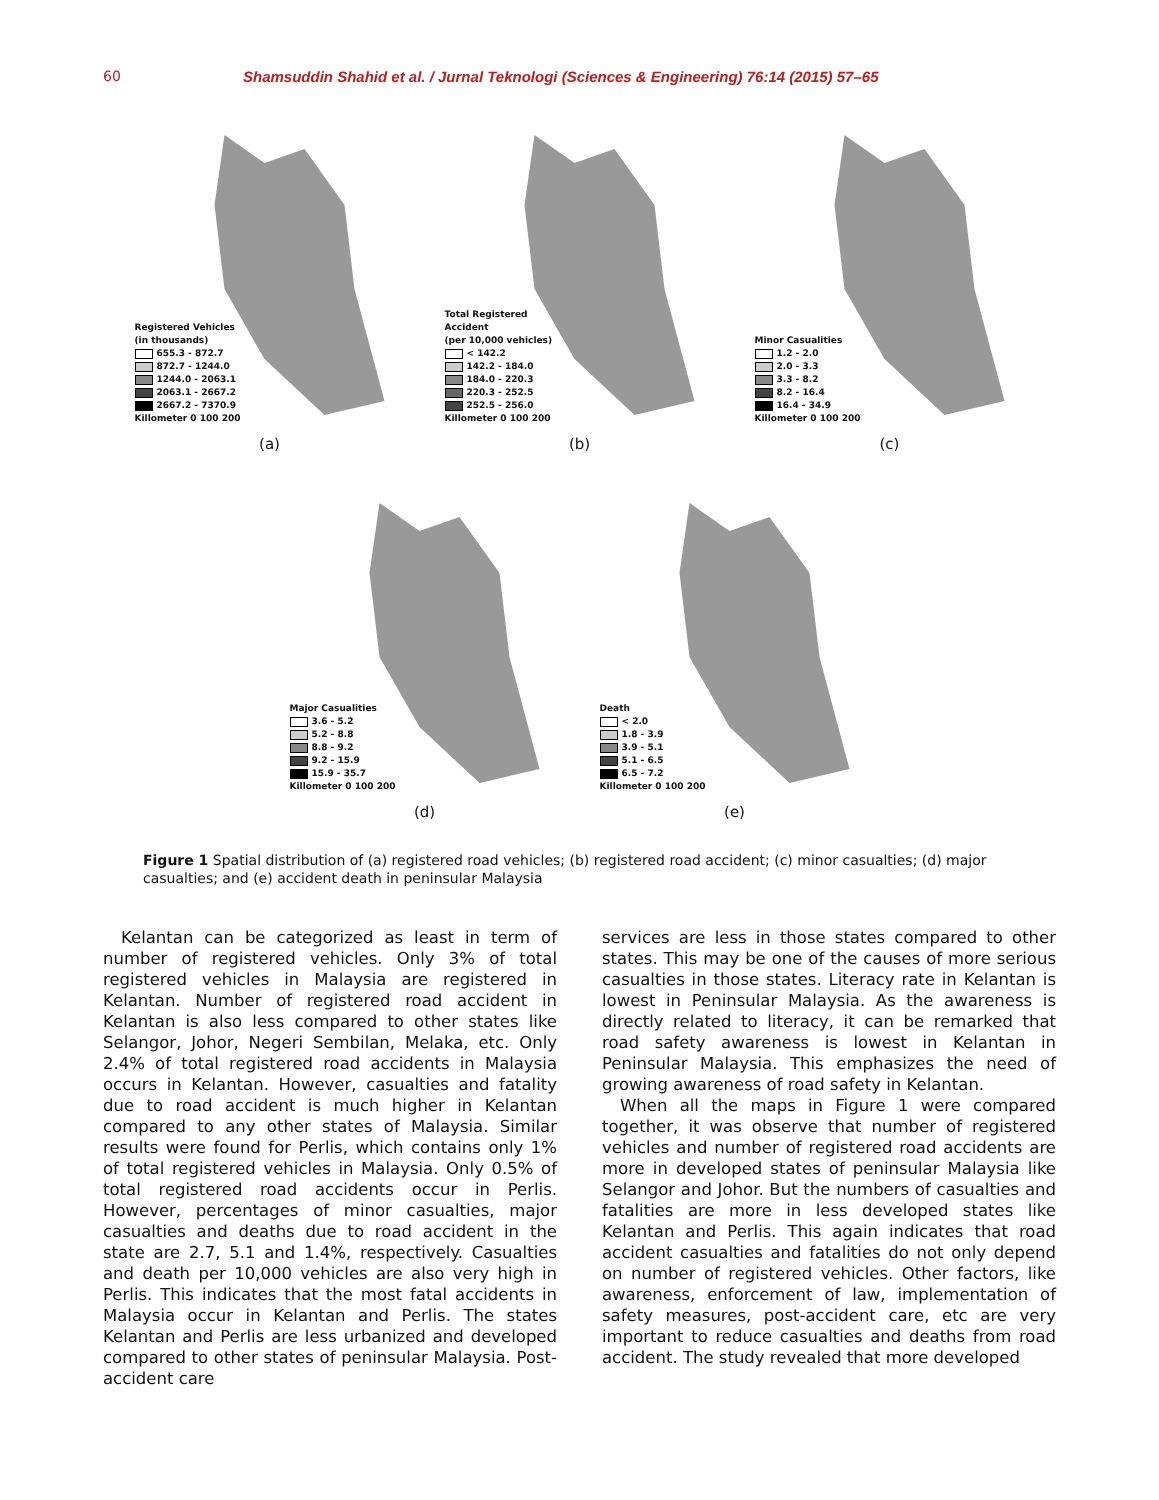60 Shamsuddin Shahid et al. / Jurnal Teknologi (Sciences & Engineering) 76:14 (2015) 57–65
Registered Vehicles
(in thousands)
655.3 - 872.7
872.7 - 1244.0
1244.0 - 2063.1
2063.1 - 2667.2
2667.2 - 7370.9
Killometer 0 100 200
(a)
Total Registered
Accident
(per 10,000 vehicles)
< 142.2
142.2 - 184.0
184.0 - 220.3
220.3 - 252.5
252.5 - 256.0
Killometer 0 100 200
(b)
Minor Casualities
1.2 - 2.0
2.0 - 3.3
3.3 - 8.2
8.2 - 16.4
16.4 - 34.9
Killometer 0 100 200
(c)
Major Casualities
3.6 - 5.2
5.2 - 8.8
8.8 - 9.2
9.2 - 15.9
15.9 - 35.7
Killometer 0 100 200
(d)
Death
< 2.0
1.8 - 3.9
3.9 - 5.1
5.1 - 6.5
6.5 - 7.2
Killometer 0 100 200
(e)
Figure 1 Spatial distribution of (a) registered road vehicles; (b) registered road accident; (c) minor casualties; (d) major casualties; and (e) accident death in peninsular Malaysia
Kelantan can be categorized as least in term of number of registered vehicles. Only 3% of total registered vehicles in Malaysia are registered in Kelantan. Number of registered road accident in Kelantan is also less compared to other states like Selangor, Johor, Negeri Sembilan, Melaka, etc. Only 2.4% of total registered road accidents in Malaysia occurs in Kelantan. However, casualties and fatality due to road accident is much higher in Kelantan compared to any other states of Malaysia. Similar results were found for Perlis, which contains only 1% of total registered vehicles in Malaysia. Only 0.5% of total registered road accidents occur in Perlis. However, percentages of minor casualties, major casualties and deaths due to road accident in the state are 2.7, 5.1 and 1.4%, respectively. Casualties and death per 10,000 vehicles are also very high in Perlis. This indicates that the most fatal accidents in Malaysia occur in Kelantan and Perlis. The states Kelantan and Perlis are less urbanized and developed compared to other states of peninsular Malaysia. Post-accident care
services are less in those states compared to other states. This may be one of the causes of more serious casualties in those states. Literacy rate in Kelantan is lowest in Peninsular Malaysia. As the awareness is directly related to literacy, it can be remarked that road safety awareness is lowest in Kelantan in Peninsular Malaysia. This emphasizes the need of growing awareness of road safety in Kelantan.
When all the maps in Figure 1 were compared together, it was observe that number of registered vehicles and number of registered road accidents are more in developed states of peninsular Malaysia like Selangor and Johor. But the numbers of casualties and fatalities are more in less developed states like Kelantan and Perlis. This again indicates that road accident casualties and fatalities do not only depend on number of registered vehicles. Other factors, like awareness, enforcement of law, implementation of safety measures, post-accident care, etc are very important to reduce casualties and deaths from road accident. The study revealed that more developed